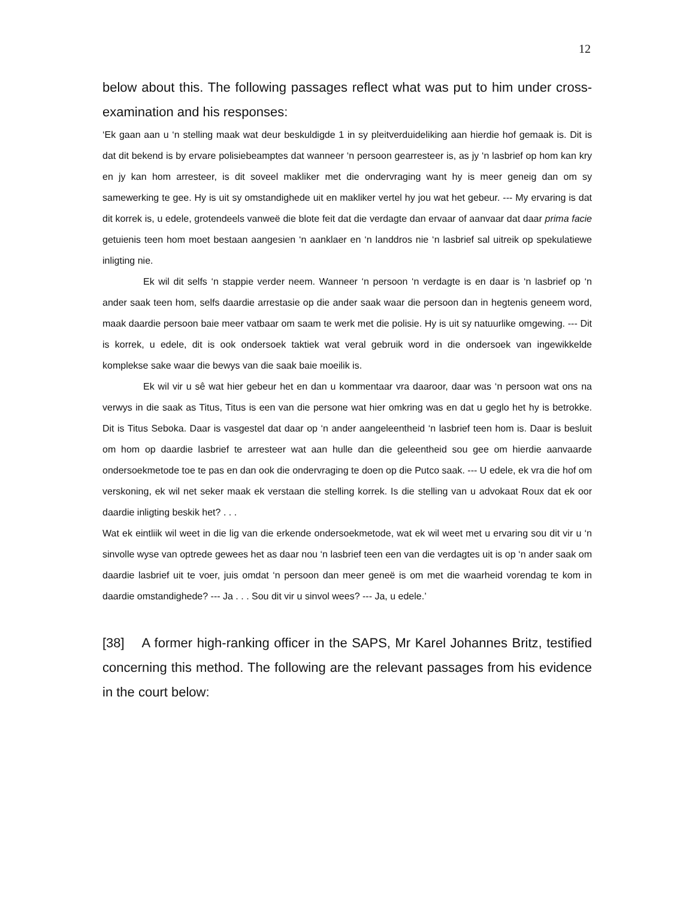12
below about this. The following passages reflect what was put to him under cross-examination and his responses:
‘Ek gaan aan u ‘n stelling maak wat deur beskuldigde 1 in sy pleitverduideliking aan hierdie hof gemaak is. Dit is dat dit bekend is by ervare polisiebeamptes dat wanneer ‘n persoon gearresteer is, as jy ‘n lasbrief op hom kan kry en jy kan hom arresteer, is dit soveel makliker met die ondervraging want hy is meer geneig dan om sy samewerking te gee. Hy is uit sy omstandighede uit en makliker vertel hy jou wat het gebeur. --- My ervaring is dat dit korrek is, u edele, grotendeels vanweë die blote feit dat die verdagte dan ervaar of aanvaar dat daar prima facie getuienis teen hom moet bestaan aangesien ‘n aanklaer en ‘n landdros nie ‘n lasbrief sal uitreik op spekulatiewe inligting nie.
Ek wil dit selfs ‘n stappie verder neem. Wanneer ‘n persoon ‘n verdagte is en daar is ‘n lasbrief op ‘n ander saak teen hom, selfs daardie arrestasie op die ander saak waar die persoon dan in hegtenis geneem word, maak daardie persoon baie meer vatbaar om saam te werk met die polisie. Hy is uit sy natuurlike omgewing. --- Dit is korrek, u edele, dit is ook ondersoek taktiek wat veral gebruik word in die ondersoek van ingewikkelde komplekse sake waar die bewys van die saak baie moeilik is.
Ek wil vir u sê wat hier gebeur het en dan u kommentaar vra daaroor, daar was ‘n persoon wat ons na verwys in die saak as Titus, Titus is een van die persone wat hier omkring was en dat u geglo het hy is betrokke. Dit is Titus Seboka. Daar is vasgestel dat daar op ‘n ander aangeleentheid ‘n lasbrief teen hom is. Daar is besluit om hom op daardie lasbrief te arresteer wat aan hulle dan die geleentheid sou gee om hierdie aanvaarde ondersoekmetode toe te pas en dan ook die ondervraging te doen op die Putco saak. --- U edele, ek vra die hof om verskoning, ek wil net seker maak ek verstaan die stelling korrek. Is die stelling van u advokaat Roux dat ek oor daardie inligting beskik het? . . .
Wat ek eintliik wil weet in die lig van die erkende ondersoekmetode, wat ek wil weet met u ervaring sou dit vir u ‘n sinvolle wyse van optrede gewees het as daar nou ‘n lasbrief teen een van die verdagtes uit is op ‘n ander saak om daardie lasbrief uit te voer, juis omdat ‘n persoon dan meer geneë is om met die waarheid vorendag te kom in daardie omstandighede? --- Ja . . . Sou dit vir u sinvol wees? --- Ja, u edele.’
[38] A former high-ranking officer in the SAPS, Mr Karel Johannes Britz, testified concerning this method. The following are the relevant passages from his evidence in the court below: